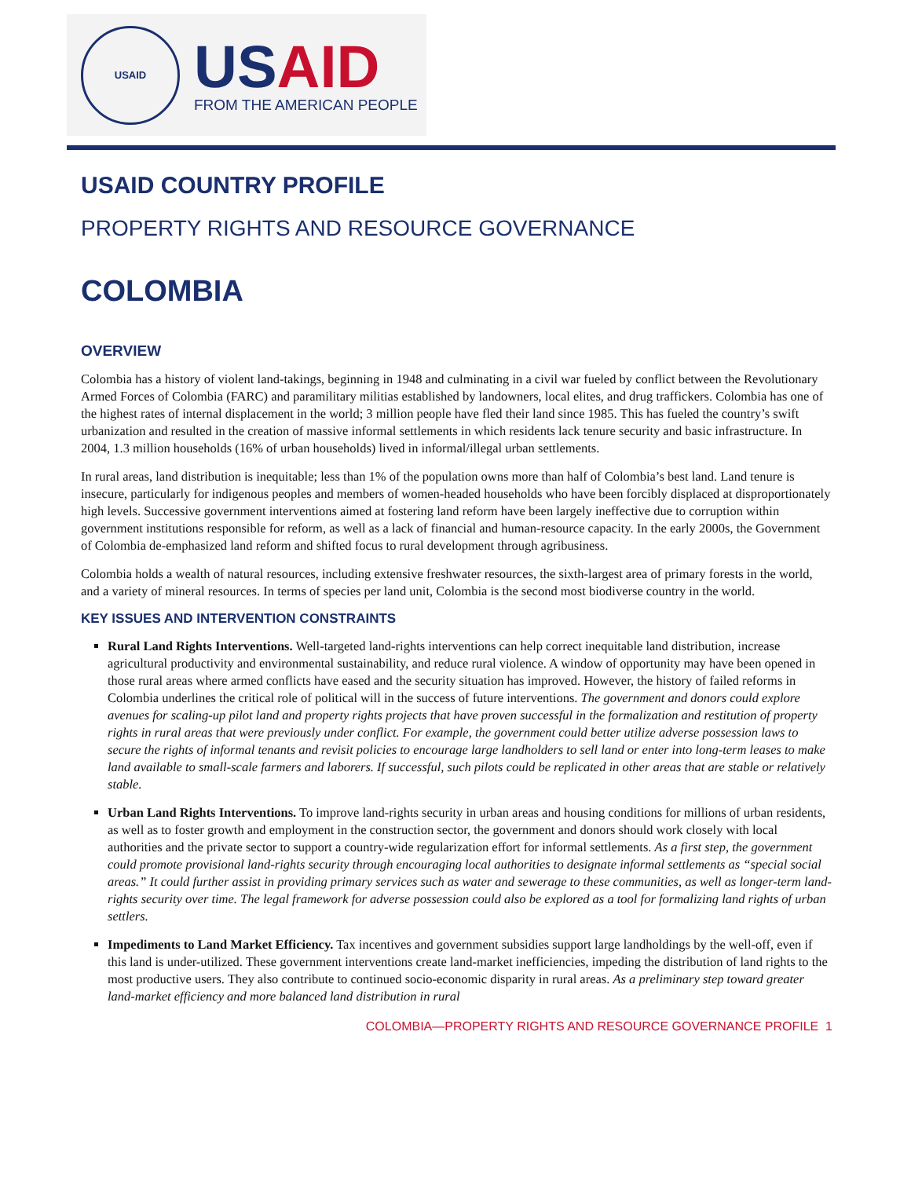USAID
US AID
FROM THE AMERICAN PEOPLE
USAID COUNTRY PROFILE
PROPERTY RIGHTS AND RESOURCE GOVERNANCE
COLOMBIA
OVERVIEW
Colombia has a history of violent land-takings, beginning in 1948 and culminating in a civil war fueled by conflict between the Revolutionary Armed Forces of Colombia (FARC) and paramilitary militias established by landowners, local elites, and drug traffickers. Colombia has one of the highest rates of internal displacement in the world; 3 million people have fled their land since 1985. This has fueled the country’s swift urbanization and resulted in the creation of massive informal settlements in which residents lack tenure security and basic infrastructure. In 2004, 1.3 million households (16% of urban households) lived in informal/illegal urban settlements.
In rural areas, land distribution is inequitable; less than 1% of the population owns more than half of Colombia’s best land. Land tenure is insecure, particularly for indigenous peoples and members of women-headed households who have been forcibly displaced at disproportionately high levels. Successive government interventions aimed at fostering land reform have been largely ineffective due to corruption within government institutions responsible for reform, as well as a lack of financial and human-resource capacity. In the early 2000s, the Government of Colombia de-emphasized land reform and shifted focus to rural development through agribusiness.
Colombia holds a wealth of natural resources, including extensive freshwater resources, the sixth-largest area of primary forests in the world, and a variety of mineral resources. In terms of species per land unit, Colombia is the second most biodiverse country in the world.
KEY ISSUES AND INTERVENTION CONSTRAINTS
Rural Land Rights Interventions. Well-targeted land-rights interventions can help correct inequitable land distribution, increase agricultural productivity and environmental sustainability, and reduce rural violence. A window of opportunity may have been opened in those rural areas where armed conflicts have eased and the security situation has improved. However, the history of failed reforms in Colombia underlines the critical role of political will in the success of future interventions. The government and donors could explore avenues for scaling-up pilot land and property rights projects that have proven successful in the formalization and restitution of property rights in rural areas that were previously under conflict. For example, the government could better utilize adverse possession laws to secure the rights of informal tenants and revisit policies to encourage large landholders to sell land or enter into long-term leases to make land available to small-scale farmers and laborers. If successful, such pilots could be replicated in other areas that are stable or relatively stable.
Urban Land Rights Interventions. To improve land-rights security in urban areas and housing conditions for millions of urban residents, as well as to foster growth and employment in the construction sector, the government and donors should work closely with local authorities and the private sector to support a country-wide regularization effort for informal settlements. As a first step, the government could promote provisional land-rights security through encouraging local authorities to designate informal settlements as “special social areas.” It could further assist in providing primary services such as water and sewerage to these communities, as well as longer-term land-rights security over time. The legal framework for adverse possession could also be explored as a tool for formalizing land rights of urban settlers.
Impediments to Land Market Efficiency. Tax incentives and government subsidies support large landholdings by the well-off, even if this land is under-utilized. These government interventions create land-market inefficiencies, impeding the distribution of land rights to the most productive users. They also contribute to continued socio-economic disparity in rural areas. As a preliminary step toward greater land-market efficiency and more balanced land distribution in rural
COLOMBIA—PROPERTY RIGHTS AND RESOURCE GOVERNANCE PROFILE 1